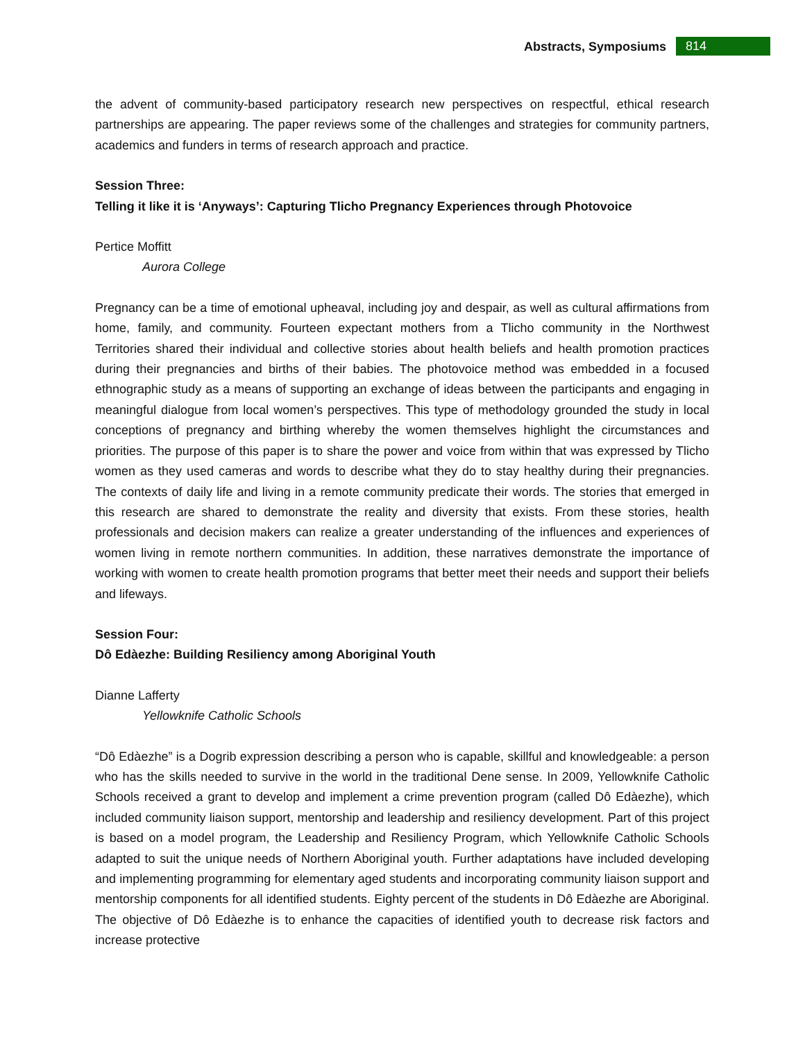Abstracts, Symposiums 814
the advent of community-based participatory research new perspectives on respectful, ethical research partnerships are appearing. The paper reviews some of the challenges and strategies for community partners, academics and funders in terms of research approach and practice.
Session Three:
Telling it like it is ‘Anyways’: Capturing Tlicho Pregnancy Experiences through Photovoice
Pertice Moffitt
Aurora College
Pregnancy can be a time of emotional upheaval, including joy and despair, as well as cultural affirmations from home, family, and community. Fourteen expectant mothers from a Tlicho community in the Northwest Territories shared their individual and collective stories about health beliefs and health promotion practices during their pregnancies and births of their babies. The photovoice method was embedded in a focused ethnographic study as a means of supporting an exchange of ideas between the participants and engaging in meaningful dialogue from local women’s perspectives. This type of methodology grounded the study in local conceptions of pregnancy and birthing whereby the women themselves highlight the circumstances and priorities. The purpose of this paper is to share the power and voice from within that was expressed by Tlicho women as they used cameras and words to describe what they do to stay healthy during their pregnancies. The contexts of daily life and living in a remote community predicate their words. The stories that emerged in this research are shared to demonstrate the reality and diversity that exists. From these stories, health professionals and decision makers can realize a greater understanding of the influences and experiences of women living in remote northern communities. In addition, these narratives demonstrate the importance of working with women to create health promotion programs that better meet their needs and support their beliefs and lifeways.
Session Four:
Dô Edàezhe: Building Resiliency among Aboriginal Youth
Dianne Lafferty
Yellowknife Catholic Schools
“Dô Edàezhe” is a Dogrib expression describing a person who is capable, skillful and knowledgeable: a person who has the skills needed to survive in the world in the traditional Dene sense. In 2009, Yellowknife Catholic Schools received a grant to develop and implement a crime prevention program (called Dô Edàezhe), which included community liaison support, mentorship and leadership and resiliency development. Part of this project is based on a model program, the Leadership and Resiliency Program, which Yellowknife Catholic Schools adapted to suit the unique needs of Northern Aboriginal youth. Further adaptations have included developing and implementing programming for elementary aged students and incorporating community liaison support and mentorship components for all identified students. Eighty percent of the students in Dô Edàezhe are Aboriginal. The objective of Dô Edàezhe is to enhance the capacities of identified youth to decrease risk factors and increase protective